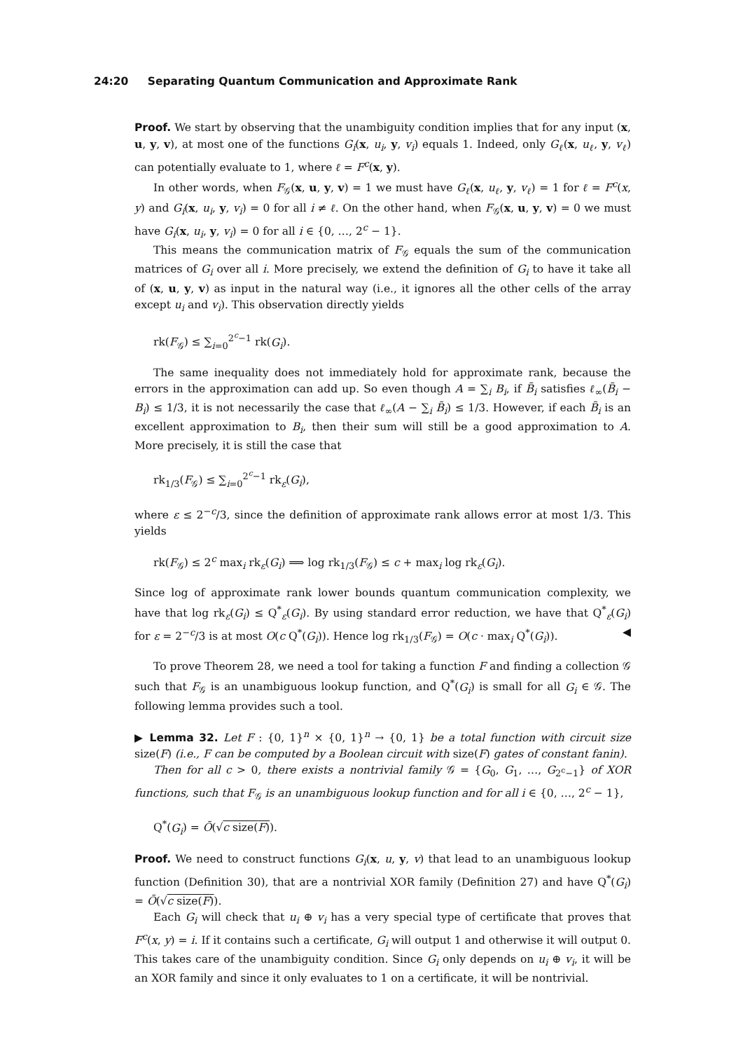24:20 Separating Quantum Communication and Approximate Rank
Proof. We start by observing that the unambiguity condition implies that for any input (x, u, y, v), at most one of the functions G<sub>i</sub>(x, u<sub>i</sub>, y, v<sub>i</sub>) equals 1. Indeed, only G<sub>ℓ</sub>(x, u<sub>ℓ</sub>, y, v<sub>ℓ</sub>) can potentially evaluate to 1, where ℓ = F<sup>c</sup>(x, y).
In other words, when F<sub>𝒢</sub>(x, u, y, v) = 1 we must have G<sub>ℓ</sub>(x, u<sub>ℓ</sub>, y, v<sub>ℓ</sub>) = 1 for ℓ = F<sup>c</sup>(x, y) and G<sub>i</sub>(x, u<sub>i</sub>, y, v<sub>i</sub>) = 0 for all i ≠ ℓ. On the other hand, when F<sub>𝒢</sub>(x, u, y, v) = 0 we must have G<sub>i</sub>(x, u<sub>i</sub>, y, v<sub>i</sub>) = 0 for all i ∈ {0, …, 2<sup>c</sup> − 1}.
This means the communication matrix of F<sub>𝒢</sub> equals the sum of the communication matrices of G<sub>i</sub> over all i. More precisely, we extend the definition of G<sub>i</sub> to have it take all of (x, u, y, v) as input in the natural way (i.e., it ignores all the other cells of the array except u<sub>i</sub> and v<sub>i</sub>). This observation directly yields
rk(F<sub>𝒢</sub>) ≤ ∑<sub>i=0</sub><sup>2<sup>c</sup>−1</sup> rk(G<sub>i</sub>).
The same inequality does not immediately hold for approximate rank, because the errors in the approximation can add up. So even though A = ∑<sub>i</sub> B<sub>i</sub>, if B̃<sub>i</sub> satisfies ℓ<sub>∞</sub>(B̃<sub>i</sub> − B<sub>i</sub>) ≤ 1/3, it is not necessarily the case that ℓ<sub>∞</sub>(A − ∑<sub>i</sub> B̃<sub>i</sub>) ≤ 1/3. However, if each B̃<sub>i</sub> is an excellent approximation to B<sub>i</sub>, then their sum will still be a good approximation to A. More precisely, it is still the case that
rk<sub>1/3</sub>(F<sub>𝒢</sub>) ≤ ∑<sub>i=0</sub><sup>2<sup>c</sup>−1</sup> rk<sub>ε</sub>(G<sub>i</sub>),
where ε ≤ 2<sup>−c</sup>/3, since the definition of approximate rank allows error at most 1/3. This yields
rk(F<sub>𝒢</sub>) ≤ 2<sup>c</sup> max<sub>i</sub> rk<sub>ε</sub>(G<sub>i</sub>) ⟹ log rk<sub>1/3</sub>(F<sub>𝒢</sub>) ≤ c + max<sub>i</sub> log rk<sub>ε</sub>(G<sub>i</sub>).
Since log of approximate rank lower bounds quantum communication complexity, we have that log rk<sub>ε</sub>(G<sub>i</sub>) ≤ Q<sup>*</sup><sub>ε</sub>(G<sub>i</sub>). By using standard error reduction, we have that Q<sup>*</sup><sub>ε</sub>(G<sub>i</sub>) for ε = 2<sup>−c</sup>/3 is at most O(c Q<sup>*</sup>(G<sub>i</sub>)). Hence log rk<sub>1/3</sub>(F<sub>𝒢</sub>) = O(c · max<sub>i</sub> Q<sup>*</sup>(G<sub>i</sub>)). ◀
To prove Theorem 28, we need a tool for taking a function F and finding a collection 𝒢 such that F<sub>𝒢</sub> is an unambiguous lookup function, and Q<sup>*</sup>(G<sub>i</sub>) is small for all G<sub>i</sub> ∈ 𝒢. The following lemma provides such a tool.
▶ Lemma 32. Let F : {0, 1}<sup>n</sup> × {0, 1}<sup>n</sup> → {0, 1} be a total function with circuit size size(F) (i.e., F can be computed by a Boolean circuit with size(F) gates of constant fanin).
Then for all c > 0, there exists a nontrivial family 𝒢 = {G<sub>0</sub>, G<sub>1</sub>, …, G<sub>2<sup>c</sup>−1</sub>} of XOR functions, such that F<sub>𝒢</sub> is an unambiguous lookup function and for all i ∈ {0, …, 2<sup>c</sup> − 1},
Q<sup>*</sup>(G<sub>i</sub>) = Õ(√c size(F)).
Proof. We need to construct functions G<sub>i</sub>(x, u, y, v) that lead to an unambiguous lookup function (Definition 30), that are a nontrivial XOR family (Definition 27) and have Q<sup>*</sup>(G<sub>i</sub>) = Õ(√c size(F)).
Each G<sub>i</sub> will check that u<sub>i</sub> ⊕ v<sub>i</sub> has a very special type of certificate that proves that F<sup>c</sup>(x, y) = i. If it contains such a certificate, G<sub>i</sub> will output 1 and otherwise it will output 0. This takes care of the unambiguity condition. Since G<sub>i</sub> only depends on u<sub>i</sub> ⊕ v<sub>i</sub>, it will be an XOR family and since it only evaluates to 1 on a certificate, it will be nontrivial.